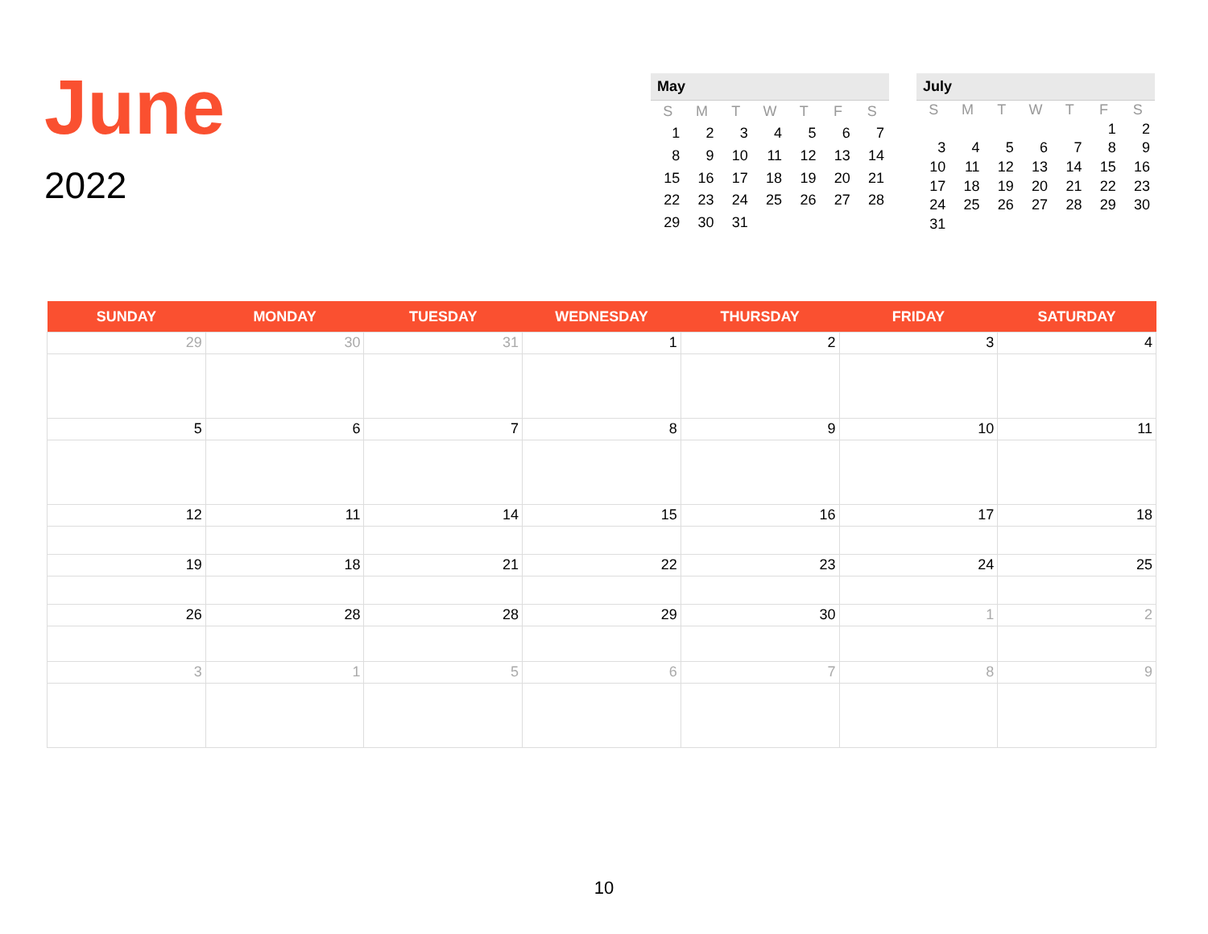June
2022
May
| S | M | T | W | T | F | S |
| --- | --- | --- | --- | --- | --- | --- |
| 1 | 2 | 3 | 4 | 5 | 6 | 7 |
| 8 | 9 | 10 | 11 | 12 | 13 | 14 |
| 15 | 16 | 17 | 18 | 19 | 20 | 21 |
| 22 | 23 | 24 | 25 | 26 | 27 | 28 |
| 29 | 30 | 31 | | | | |
July
| S | M | T | W | T | F | S |
| --- | --- | --- | --- | --- | --- | --- |
| | | | | | 1 | 2 |
| 3 | 4 | 5 | 6 | 7 | 8 | 9 |
| 10 | 11 | 12 | 13 | 14 | 15 | 16 |
| 17 | 18 | 19 | 20 | 21 | 22 | 23 |
| 24 | 25 | 26 | 27 | 28 | 29 | 30 |
| 31 | | | | | | |
| SUNDAY | MONDAY | TUESDAY | WEDNESDAY | THURSDAY | FRIDAY | SATURDAY |
| --- | --- | --- | --- | --- | --- | --- |
| 29 | 30 | 31 | 1 | 2 | 3 | 4 |
| 5 | 6 | 7 | 8 | 9 | 10 | 11 |
| 12 | 11 | 14 | 15 | 16 | 17 | 18 |
| 19 | 18 | 21 | 22 | 23 | 24 | 25 |
| 26 | 28 | 28 | 29 | 30 | 1 | 2 |
| 3 | 1 | 5 | 6 | 7 | 8 | 9 |
10